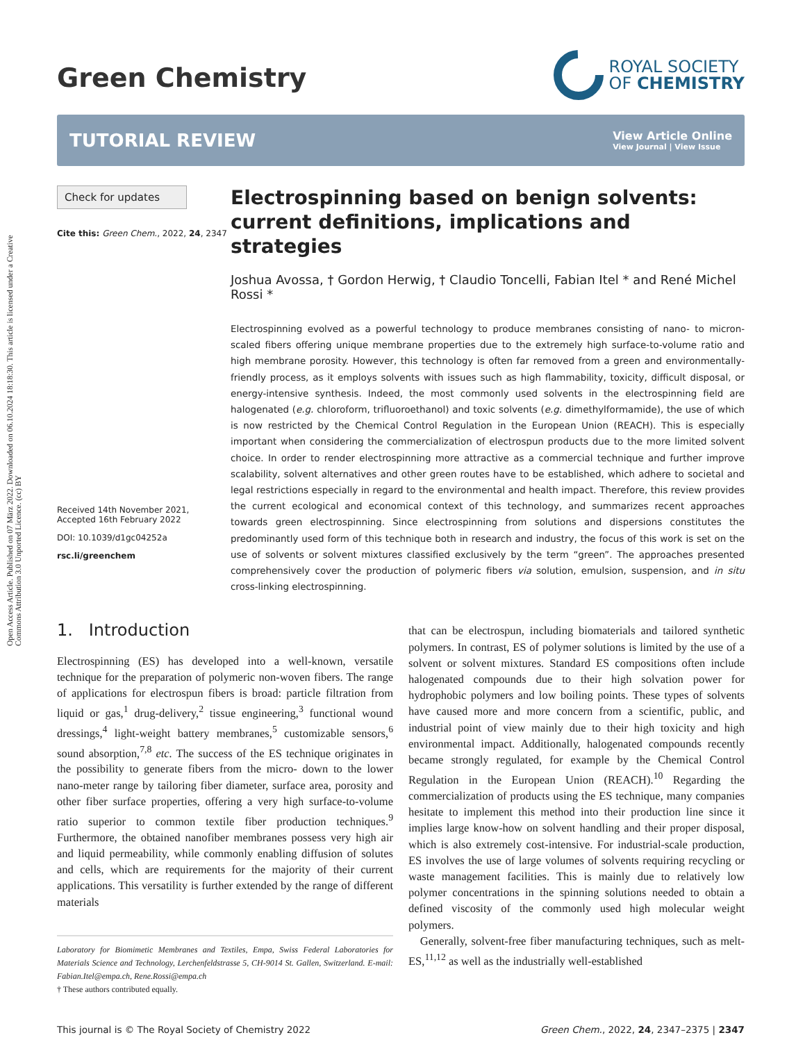Open Access Article. Published on 07 März 2022. Downloaded on 06.10.2024 18:18:30. This article is licensed under a Creative Commons Attribution 3.0 Unported Licence. (cc) BY
Green Chemistry
ROYAL SOCIETY
OF CHEMISTRY
TUTORIAL REVIEW
View Article Online
View Journal | View Issue
Check for updates
Cite this: Green Chem., 2022, 24, 2347
Received 14th November 2021,
Accepted 16th February 2022
DOI: 10.1039/d1gc04252a
rsc.li/greenchem
Electrospinning based on benign solvents: current definitions, implications and strategies
Joshua Avossa, † Gordon Herwig, † Claudio Toncelli, Fabian Itel * and René Michel Rossi *
Electrospinning evolved as a powerful technology to produce membranes consisting of nano- to micron-scaled fibers offering unique membrane properties due to the extremely high surface-to-volume ratio and high membrane porosity. However, this technology is often far removed from a green and environmentally-friendly process, as it employs solvents with issues such as high flammability, toxicity, difficult disposal, or energy-intensive synthesis. Indeed, the most commonly used solvents in the electrospinning field are halogenated (e.g. chloroform, trifluoroethanol) and toxic solvents (e.g. dimethylformamide), the use of which is now restricted by the Chemical Control Regulation in the European Union (REACH). This is especially important when considering the commercialization of electrospun products due to the more limited solvent choice. In order to render electrospinning more attractive as a commercial technique and further improve scalability, solvent alternatives and other green routes have to be established, which adhere to societal and legal restrictions especially in regard to the environmental and health impact. Therefore, this review provides the current ecological and economical context of this technology, and summarizes recent approaches towards green electrospinning. Since electrospinning from solutions and dispersions constitutes the predominantly used form of this technique both in research and industry, the focus of this work is set on the use of solvents or solvent mixtures classified exclusively by the term “green”. The approaches presented comprehensively cover the production of polymeric fibers via solution, emulsion, suspension, and in situ cross-linking electrospinning.
1. Introduction
Electrospinning (ES) has developed into a well-known, versatile technique for the preparation of polymeric non-woven fibers. The range of applications for electrospun fibers is broad: particle filtration from liquid or gas,<sup>1</sup> drug-delivery,<sup>2</sup> tissue engineering,<sup>3</sup> functional wound dressings,<sup>4</sup> light-weight battery membranes,<sup>5</sup> customizable sensors,<sup>6</sup> sound absorption,<sup>7,8</sup> etc. The success of the ES technique originates in the possibility to generate fibers from the micro- down to the lower nano-meter range by tailoring fiber diameter, surface area, porosity and other fiber surface properties, offering a very high surface-to-volume ratio superior to common textile fiber production techniques.<sup>9</sup> Furthermore, the obtained nanofiber membranes possess very high air and liquid permeability, while commonly enabling diffusion of solutes and cells, which are requirements for the majority of their current applications. This versatility is further extended by the range of different materials
Laboratory for Biomimetic Membranes and Textiles, Empa, Swiss Federal Laboratories for Materials Science and Technology, Lerchenfeldstrasse 5, CH-9014 St. Gallen, Switzerland. E-mail: Fabian.Itel@empa.ch, Rene.Rossi@empa.ch
† These authors contributed equally.
that can be electrospun, including biomaterials and tailored synthetic polymers. In contrast, ES of polymer solutions is limited by the use of a solvent or solvent mixtures. Standard ES compositions often include halogenated compounds due to their high solvation power for hydrophobic polymers and low boiling points. These types of solvents have caused more and more concern from a scientific, public, and industrial point of view mainly due to their high toxicity and high environmental impact. Additionally, halogenated compounds recently became strongly regulated, for example by the Chemical Control Regulation in the European Union (REACH).<sup>10</sup> Regarding the commercialization of products using the ES technique, many companies hesitate to implement this method into their production line since it implies large know-how on solvent handling and their proper disposal, which is also extremely cost-intensive. For industrial-scale production, ES involves the use of large volumes of solvents requiring recycling or waste management facilities. This is mainly due to relatively low polymer concentrations in the spinning solutions needed to obtain a defined viscosity of the commonly used high molecular weight polymers.
Generally, solvent-free fiber manufacturing techniques, such as melt-ES,<sup>11,12</sup> as well as the industrially well-established
This journal is © The Royal Society of Chemistry 2022 Green Chem., 2022, 24, 2347–2375 | 2347